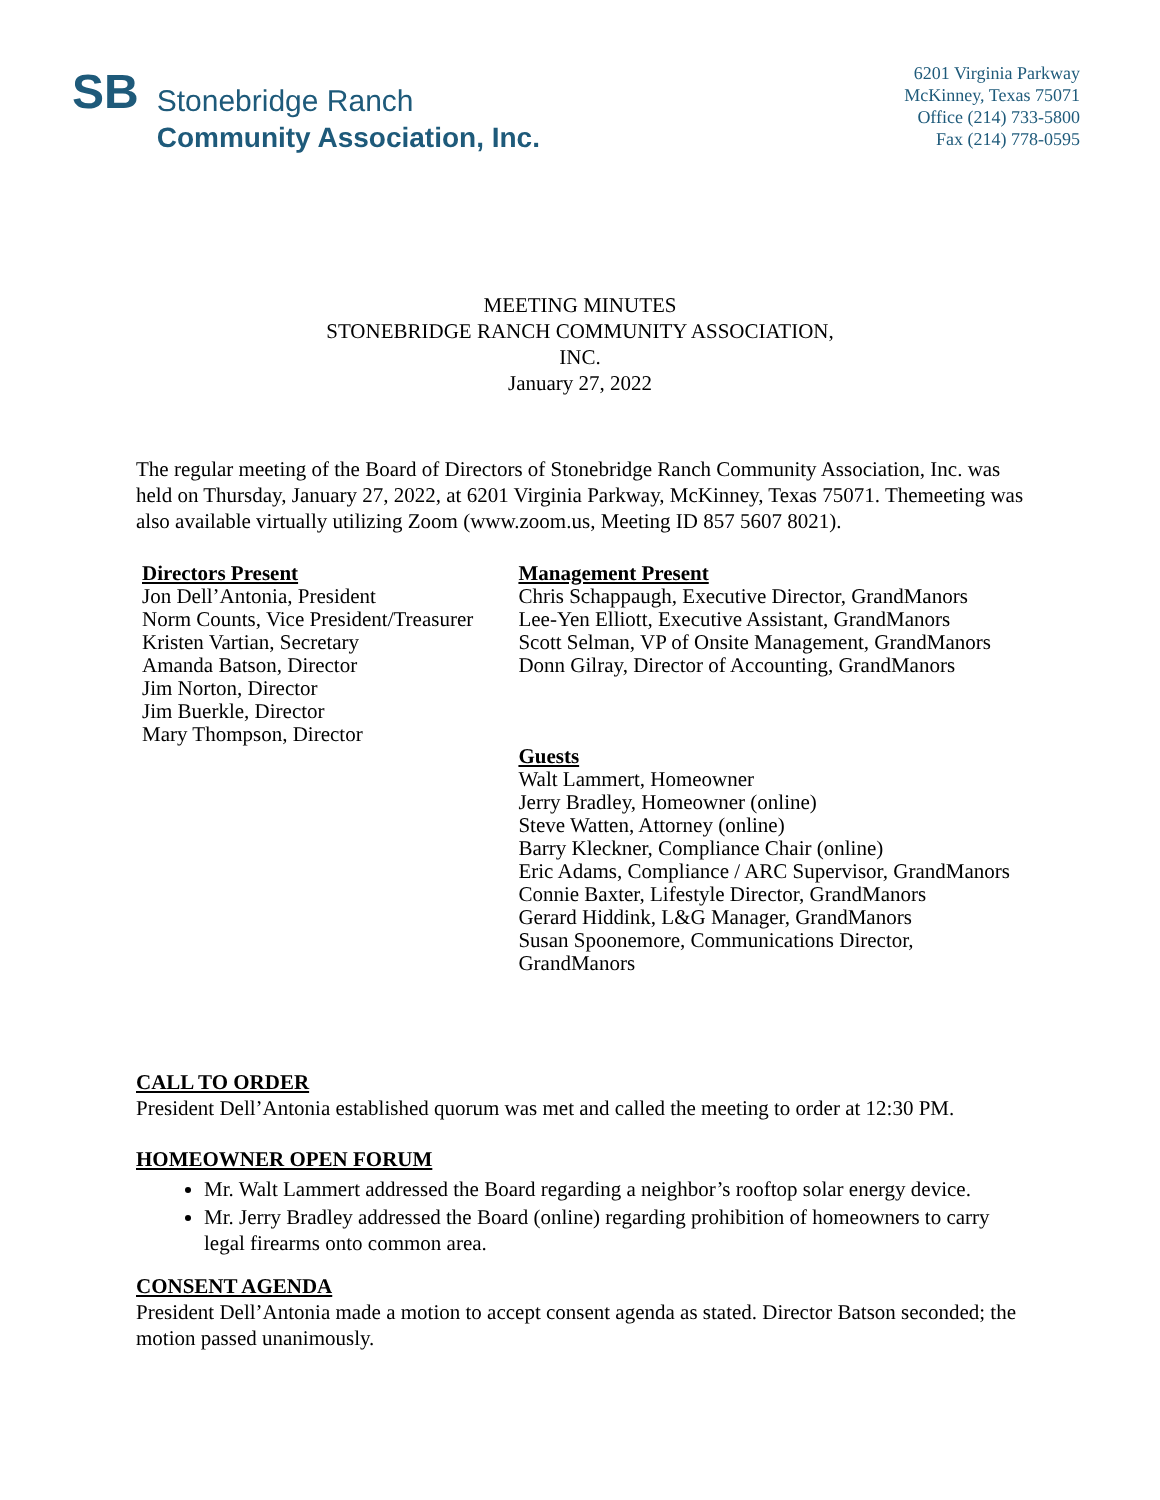SB
Stonebridge Ranch
Community Association, Inc.
6201 Virginia Parkway
McKinney, Texas 75071
Office (214) 733-5800
Fax (214) 778-0595
MEETING MINUTES
STONEBRIDGE RANCH COMMUNITY ASSOCIATION,
INC.
January 27, 2022
The regular meeting of the Board of Directors of Stonebridge Ranch Community Association, Inc. was held on Thursday, January 27, 2022, at 6201 Virginia Parkway, McKinney, Texas 75071. Themeeting was also available virtually utilizing Zoom (www.zoom.us, Meeting ID 857 5607 8021).
Directors Present
Jon Dell’Antonia, President
Norm Counts, Vice President/Treasurer
Kristen Vartian, Secretary
Amanda Batson, Director
Jim Norton, Director
Jim Buerkle, Director
Mary Thompson, Director
Management Present
Chris Schappaugh, Executive Director, GrandManors
Lee-Yen Elliott, Executive Assistant, GrandManors
Scott Selman, VP of Onsite Management, GrandManors
Donn Gilray, Director of Accounting, GrandManors
Guests
Walt Lammert, Homeowner
Jerry Bradley, Homeowner (online)
Steve Watten, Attorney (online)
Barry Kleckner, Compliance Chair (online)
Eric Adams, Compliance / ARC Supervisor, GrandManors
Connie Baxter, Lifestyle Director, GrandManors
Gerard Hiddink, L&G Manager, GrandManors
Susan Spoonemore, Communications Director, GrandManors
CALL TO ORDER
President Dell’Antonia established quorum was met and called the meeting to order at 12:30 PM.
HOMEOWNER OPEN FORUM
Mr. Walt Lammert addressed the Board regarding a neighbor’s rooftop solar energy device.
Mr. Jerry Bradley addressed the Board (online) regarding prohibition of homeowners to carry legal firearms onto common area.
CONSENT AGENDA
President Dell’Antonia made a motion to accept consent agenda as stated. Director Batson seconded; the motion passed unanimously.